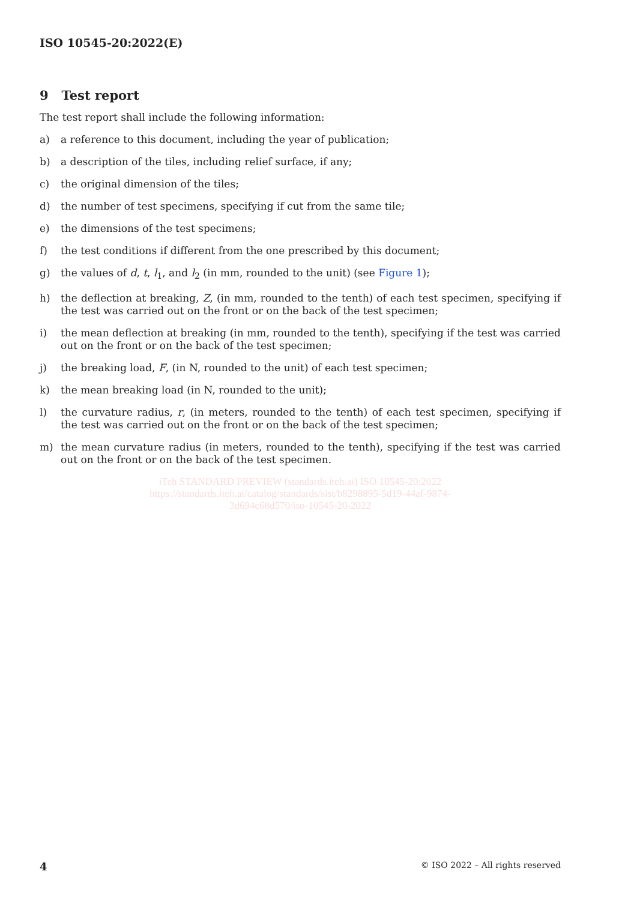ISO 10545-20:2022(E)
9 Test report
The test report shall include the following information:
a) a reference to this document, including the year of publication;
b) a description of the tiles, including relief surface, if any;
c) the original dimension of the tiles;
d) the number of test specimens, specifying if cut from the same tile;
e) the dimensions of the test specimens;
f) the test conditions if different from the one prescribed by this document;
g) the values of d, t, l<sub>1</sub>, and l<sub>2</sub> (in mm, rounded to the unit) (see Figure 1);
h) the deflection at breaking, Z, (in mm, rounded to the tenth) of each test specimen, specifying if the test was carried out on the front or on the back of the test specimen;
i) the mean deflection at breaking (in mm, rounded to the tenth), specifying if the test was carried out on the front or on the back of the test specimen;
j) the breaking load, F, (in N, rounded to the unit) of each test specimen;
k) the mean breaking load (in N, rounded to the unit);
l) the curvature radius, r, (in meters, rounded to the tenth) of each test specimen, specifying if the test was carried out on the front or on the back of the test specimen;
m) the mean curvature radius (in meters, rounded to the tenth), specifying if the test was carried out on the front or on the back of the test specimen.
iTeh STANDARD PREVIEW (standards.iteh.ai) ISO 10545-20:2022
https://standards.iteh.ai/catalog/standards/sist/b8298895-5d19-44af-9874-
3d694c68d570/iso-10545-20-2022
4 © ISO 2022 – All rights reserved